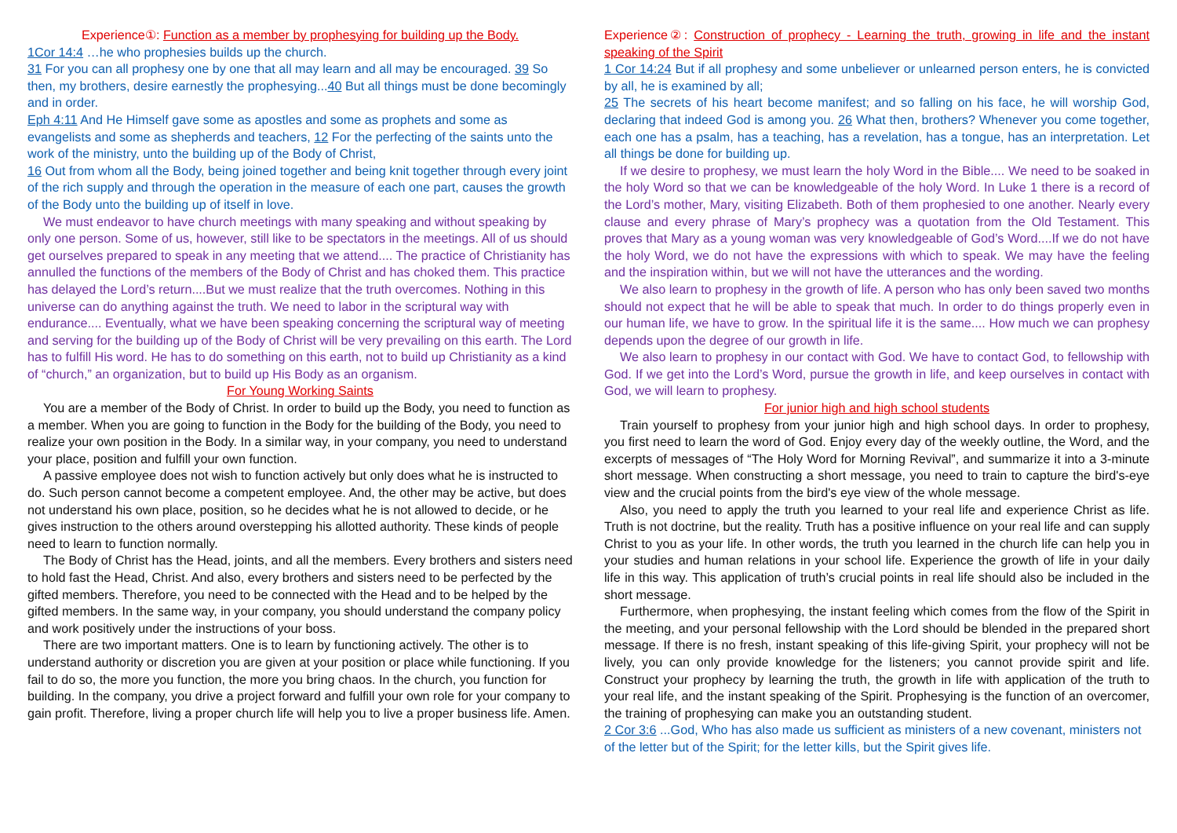Experience①: Function as a member by prophesying for building up the Body.
1Cor 14:4 …he who prophesies builds up the church.
31 For you can all prophesy one by one that all may learn and all may be encouraged. 39 So then, my brothers, desire earnestly the prophesying...40 But all things must be done becomingly and in order.
Eph 4:11 And He Himself gave some as apostles and some as prophets and some as evangelists and some as shepherds and teachers, 12 For the perfecting of the saints unto the work of the ministry, unto the building up of the Body of Christ,
16 Out from whom all the Body, being joined together and being knit together through every joint of the rich supply and through the operation in the measure of each one part, causes the growth of the Body unto the building up of itself in love.
We must endeavor to have church meetings with many speaking and without speaking by only one person. Some of us, however, still like to be spectators in the meetings. All of us should get ourselves prepared to speak in any meeting that we attend.... The practice of Christianity has annulled the functions of the members of the Body of Christ and has choked them. This practice has delayed the Lord’s return....But we must realize that the truth overcomes. Nothing in this universe can do anything against the truth. We need to labor in the scriptural way with endurance.... Eventually, what we have been speaking concerning the scriptural way of meeting and serving for the building up of the Body of Christ will be very prevailing on this earth. The Lord has to fulfill His word. He has to do something on this earth, not to build up Christianity as a kind of “church,” an organization, but to build up His Body as an organism.
For Young Working Saints
You are a member of the Body of Christ. In order to build up the Body, you need to function as a member. When you are going to function in the Body for the building of the Body, you need to realize your own position in the Body. In a similar way, in your company, you need to understand your place, position and fulfill your own function.
A passive employee does not wish to function actively but only does what he is instructed to do. Such person cannot become a competent employee. And, the other may be active, but does not understand his own place, position, so he decides what he is not allowed to decide, or he gives instruction to the others around overstepping his allotted authority. These kinds of people need to learn to function normally.
The Body of Christ has the Head, joints, and all the members. Every brothers and sisters need to hold fast the Head, Christ. And also, every brothers and sisters need to be perfected by the gifted members. Therefore, you need to be connected with the Head and to be helped by the gifted members. In the same way, in your company, you should understand the company policy and work positively under the instructions of your boss.
There are two important matters. One is to learn by functioning actively. The other is to understand authority or discretion you are given at your position or place while functioning. If you fail to do so, the more you function, the more you bring chaos. In the church, you function for building. In the company, you drive a project forward and fulfill your own role for your company to gain profit. Therefore, living a proper church life will help you to live a proper business life. Amen.
Experience②: Construction of prophecy - Learning the truth, growing in life and the instant speaking of the Spirit
1 Cor 14:24 But if all prophesy and some unbeliever or unlearned person enters, he is convicted by all, he is examined by all;
25 The secrets of his heart become manifest; and so falling on his face, he will worship God, declaring that indeed God is among you. 26 What then, brothers? Whenever you come together, each one has a psalm, has a teaching, has a revelation, has a tongue, has an interpretation. Let all things be done for building up.
If we desire to prophesy, we must learn the holy Word in the Bible.... We need to be soaked in the holy Word so that we can be knowledgeable of the holy Word. In Luke 1 there is a record of the Lord’s mother, Mary, visiting Elizabeth. Both of them prophesied to one another. Nearly every clause and every phrase of Mary’s prophecy was a quotation from the Old Testament. This proves that Mary as a young woman was very knowledgeable of God’s Word....If we do not have the holy Word, we do not have the expressions with which to speak. We may have the feeling and the inspiration within, but we will not have the utterances and the wording.
We also learn to prophesy in the growth of life. A person who has only been saved two months should not expect that he will be able to speak that much. In order to do things properly even in our human life, we have to grow. In the spiritual life it is the same.... How much we can prophesy depends upon the degree of our growth in life.
We also learn to prophesy in our contact with God. We have to contact God, to fellowship with God. If we get into the Lord’s Word, pursue the growth in life, and keep ourselves in contact with God, we will learn to prophesy.
For junior high and high school students
Train yourself to prophesy from your junior high and high school days. In order to prophesy, you first need to learn the word of God. Enjoy every day of the weekly outline, the Word, and the excerpts of messages of “The Holy Word for Morning Revival”, and summarize it into a 3-minute short message. When constructing a short message, you need to train to capture the bird's-eye view and the crucial points from the bird's eye view of the whole message.
Also, you need to apply the truth you learned to your real life and experience Christ as life. Truth is not doctrine, but the reality. Truth has a positive influence on your real life and can supply Christ to you as your life. In other words, the truth you learned in the church life can help you in your studies and human relations in your school life. Experience the growth of life in your daily life in this way. This application of truth’s crucial points in real life should also be included in the short message.
Furthermore, when prophesying, the instant feeling which comes from the flow of the Spirit in the meeting, and your personal fellowship with the Lord should be blended in the prepared short message. If there is no fresh, instant speaking of this life-giving Spirit, your prophecy will not be lively, you can only provide knowledge for the listeners; you cannot provide spirit and life. Construct your prophecy by learning the truth, the growth in life with application of the truth to your real life, and the instant speaking of the Spirit. Prophesying is the function of an overcomer, the training of prophesying can make you an outstanding student.
2 Cor 3:6 ...God, Who has also made us sufficient as ministers of a new covenant, ministers not of the letter but of the Spirit; for the letter kills, but the Spirit gives life.